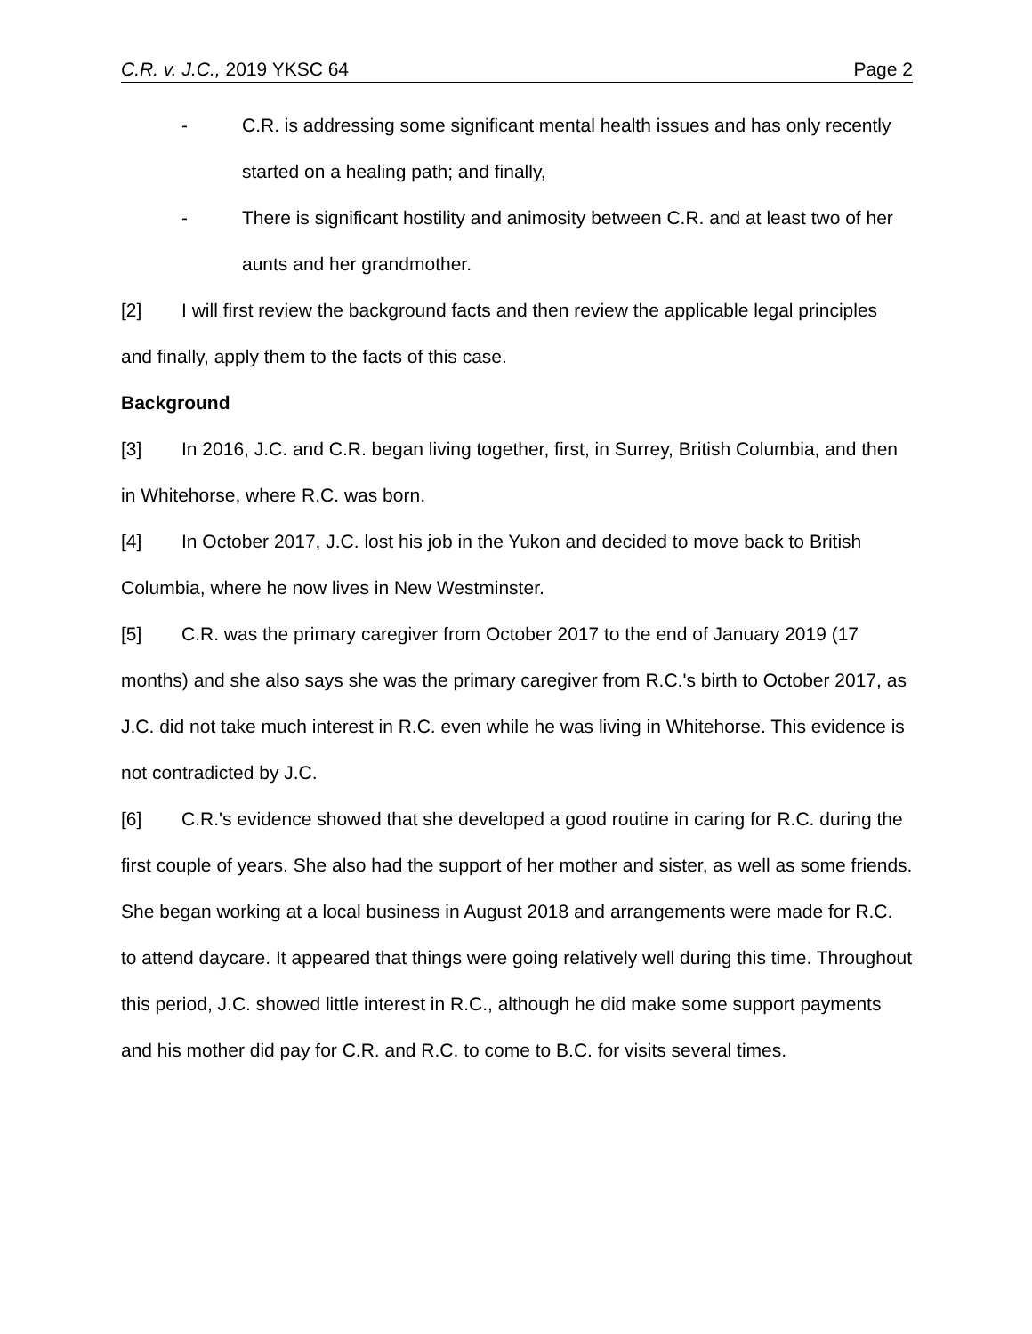C.R. v. J.C., 2019 YKSC 64 Page 2
- C.R. is addressing some significant mental health issues and has only recently started on a healing path; and finally,
- There is significant hostility and animosity between C.R. and at least two of her aunts and her grandmother.
[2] I will first review the background facts and then review the applicable legal principles and finally, apply them to the facts of this case.
Background
[3] In 2016, J.C. and C.R. began living together, first, in Surrey, British Columbia, and then in Whitehorse, where R.C. was born.
[4] In October 2017, J.C. lost his job in the Yukon and decided to move back to British Columbia, where he now lives in New Westminster.
[5] C.R. was the primary caregiver from October 2017 to the end of January 2019 (17 months) and she also says she was the primary caregiver from R.C.'s birth to October 2017, as J.C. did not take much interest in R.C. even while he was living in Whitehorse. This evidence is not contradicted by J.C.
[6] C.R.'s evidence showed that she developed a good routine in caring for R.C. during the first couple of years. She also had the support of her mother and sister, as well as some friends. She began working at a local business in August 2018 and arrangements were made for R.C. to attend daycare. It appeared that things were going relatively well during this time. Throughout this period, J.C. showed little interest in R.C., although he did make some support payments and his mother did pay for C.R. and R.C. to come to B.C. for visits several times.